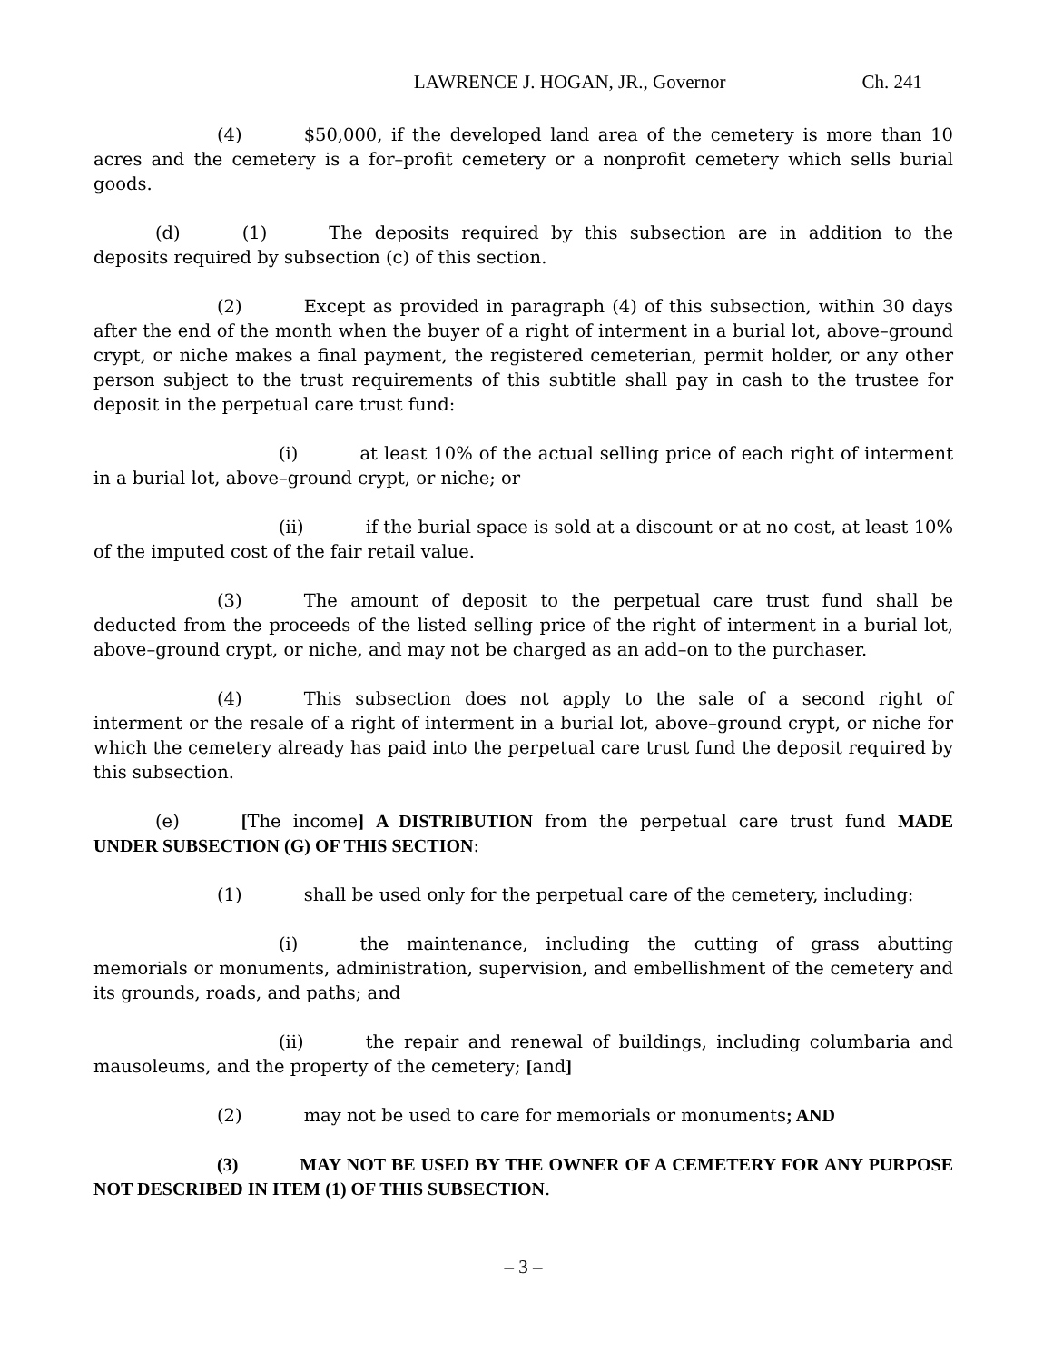LAWRENCE J. HOGAN, JR., Governor Ch. 241
(4) $50,000, if the developed land area of the cemetery is more than 10 acres and the cemetery is a for–profit cemetery or a nonprofit cemetery which sells burial goods.
(d) (1) The deposits required by this subsection are in addition to the deposits required by subsection (c) of this section.
(2) Except as provided in paragraph (4) of this subsection, within 30 days after the end of the month when the buyer of a right of interment in a burial lot, above–ground crypt, or niche makes a final payment, the registered cemeterian, permit holder, or any other person subject to the trust requirements of this subtitle shall pay in cash to the trustee for deposit in the perpetual care trust fund:
(i) at least 10% of the actual selling price of each right of interment in a burial lot, above–ground crypt, or niche; or
(ii) if the burial space is sold at a discount or at no cost, at least 10% of the imputed cost of the fair retail value.
(3) The amount of deposit to the perpetual care trust fund shall be deducted from the proceeds of the listed selling price of the right of interment in a burial lot, above–ground crypt, or niche, and may not be charged as an add–on to the purchaser.
(4) This subsection does not apply to the sale of a second right of interment or the resale of a right of interment in a burial lot, above–ground crypt, or niche for which the cemetery already has paid into the perpetual care trust fund the deposit required by this subsection.
(e) [The income] A DISTRIBUTION from the perpetual care trust fund MADE UNDER SUBSECTION (G) OF THIS SECTION:
(1) shall be used only for the perpetual care of the cemetery, including:
(i) the maintenance, including the cutting of grass abutting memorials or monuments, administration, supervision, and embellishment of the cemetery and its grounds, roads, and paths; and
(ii) the repair and renewal of buildings, including columbaria and mausoleums, and the property of the cemetery; [and]
(2) may not be used to care for memorials or monuments; AND
(3) MAY NOT BE USED BY THE OWNER OF A CEMETERY FOR ANY PURPOSE NOT DESCRIBED IN ITEM (1) OF THIS SUBSECTION.
– 3 –